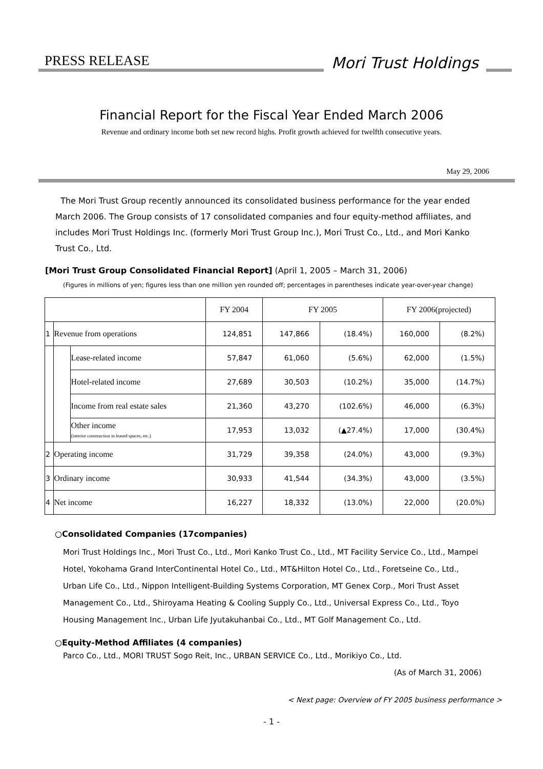PRESS RELEASE
Mori Trust Holdings
Financial Report for the Fiscal Year Ended March 2006
Revenue and ordinary income both set new record highs. Profit growth achieved for twelfth consecutive years.
May 29, 2006
The Mori Trust Group recently announced its consolidated business performance for the year ended March 2006. The Group consists of 17 consolidated companies and four equity-method affiliates, and includes Mori Trust Holdings Inc. (formerly Mori Trust Group Inc.), Mori Trust Co., Ltd., and Mori Kanko Trust Co., Ltd.
[Mori Trust Group Consolidated Financial Report] (April 1, 2005 – March 31, 2006)
(Figures in millions of yen; figures less than one million yen rounded off; percentages in parentheses indicate year-over-year change)
| | | | FY 2004 | FY 2005 | | FY 2006(projected) | |
| --- | --- | --- | --- | --- | --- | --- | --- |
| 1 | Revenue from operations | | 124,851 | 147,866 | (18.4%) | 160,000 | (8.2%) |
| | | Lease-related income | 57,847 | 61,060 | (5.6%) | 62,000 | (1.5%) |
| | | Hotel-related income | 27,689 | 30,503 | (10.2%) | 35,000 | (14.7%) |
| | | Income from real estate sales | 21,360 | 43,270 | (102.6%) | 46,000 | (6.3%) |
| | | Other income (interior construction in leased spaces, etc.) | 17,953 | 13,032 | (▲27.4%) | 17,000 | (30.4%) |
| 2 | Operating income | | 31,729 | 39,358 | (24.0%) | 43,000 | (9.3%) |
| 3 | Ordinary income | | 30,933 | 41,544 | (34.3%) | 43,000 | (3.5%) |
| 4 | Net income | | 16,227 | 18,332 | (13.0%) | 22,000 | (20.0%) |
○Consolidated Companies (17companies)
Mori Trust Holdings Inc., Mori Trust Co., Ltd., Mori Kanko Trust Co., Ltd., MT Facility Service Co., Ltd., Mampei Hotel, Yokohama Grand InterContinental Hotel Co., Ltd., MT&Hilton Hotel Co., Ltd., Foretseine Co., Ltd., Urban Life Co., Ltd., Nippon Intelligent-Building Systems Corporation, MT Genex Corp., Mori Trust Asset Management Co., Ltd., Shiroyama Heating & Cooling Supply Co., Ltd., Universal Express Co., Ltd., Toyo Housing Management Inc., Urban Life Jyutakuhanbai Co., Ltd., MT Golf Management Co., Ltd.
○Equity-Method Affiliates (4 companies)
Parco Co., Ltd., MORI TRUST Sogo Reit, Inc., URBAN SERVICE Co., Ltd., Morikiyo Co., Ltd.
(As of March 31, 2006)
< Next page: Overview of FY 2005 business performance >
- 1 -